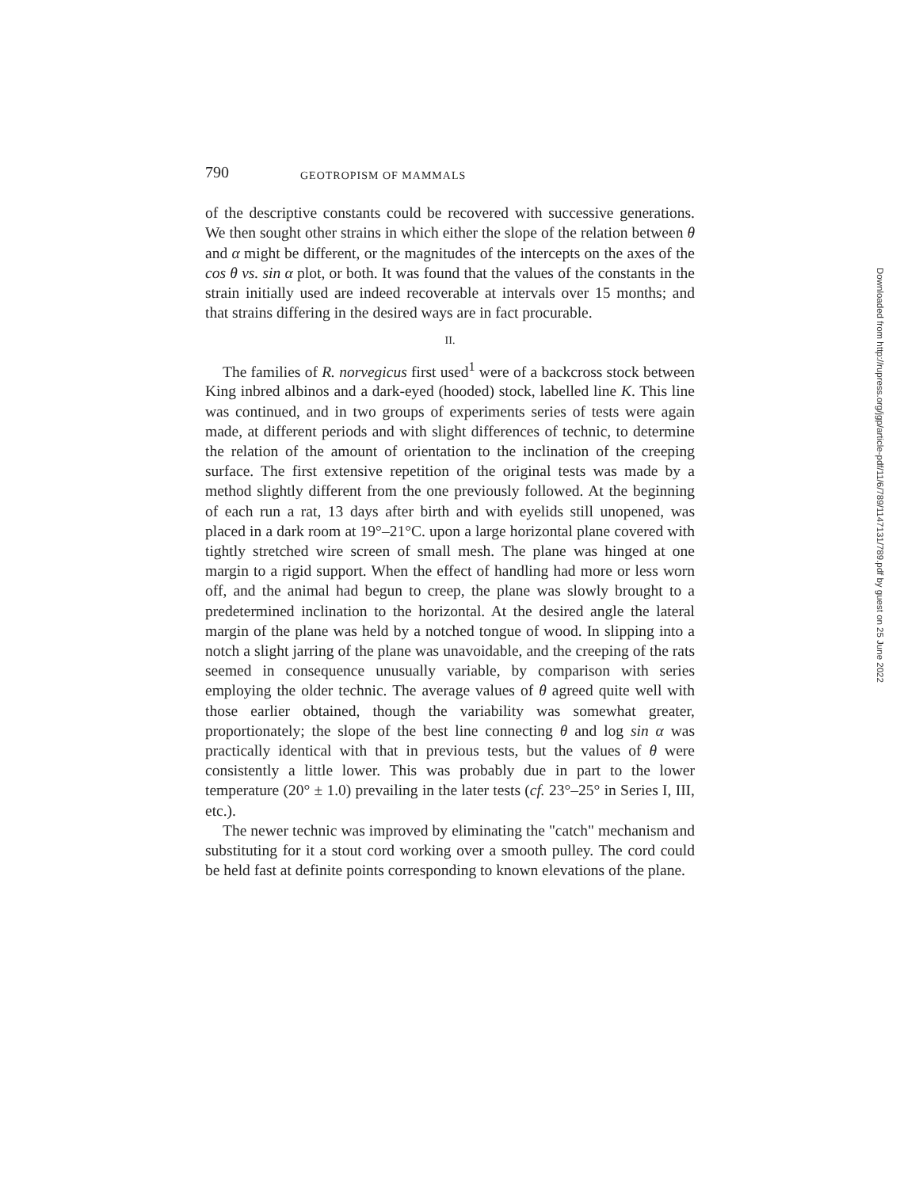790 GEOTROPISM OF MAMMALS
of the descriptive constants could be recovered with successive generations. We then sought other strains in which either the slope of the relation between θ and α might be different, or the magnitudes of the intercepts on the axes of the cos θ vs. sin α plot, or both. It was found that the values of the constants in the strain initially used are indeed recoverable at intervals over 15 months; and that strains differing in the desired ways are in fact procurable.
II.
The families of R. norvegicus first used<sup>1</sup> were of a backcross stock between King inbred albinos and a dark-eyed (hooded) stock, labelled line K. This line was continued, and in two groups of experiments series of tests were again made, at different periods and with slight differences of technic, to determine the relation of the amount of orientation to the inclination of the creeping surface. The first extensive repetition of the original tests was made by a method slightly different from the one previously followed. At the beginning of each run a rat, 13 days after birth and with eyelids still unopened, was placed in a dark room at 19°–21°C. upon a large horizontal plane covered with tightly stretched wire screen of small mesh. The plane was hinged at one margin to a rigid support. When the effect of handling had more or less worn off, and the animal had begun to creep, the plane was slowly brought to a predetermined inclination to the horizontal. At the desired angle the lateral margin of the plane was held by a notched tongue of wood. In slipping into a notch a slight jarring of the plane was unavoidable, and the creeping of the rats seemed in consequence unusually variable, by comparison with series employing the older technic. The average values of θ agreed quite well with those earlier obtained, though the variability was somewhat greater, proportionately; the slope of the best line connecting θ and log sin α was practically identical with that in previous tests, but the values of θ were consistently a little lower. This was probably due in part to the lower temperature (20° ± 1.0) prevailing in the later tests (cf. 23°–25° in Series I, III, etc.).
The newer technic was improved by eliminating the "catch" mechanism and substituting for it a stout cord working over a smooth pulley. The cord could be held fast at definite points corresponding to known elevations of the plane.
Downloaded from http://rupress.org/jgp/article-pdf/11/6/789/1147131/789.pdf by guest on 25 June 2022